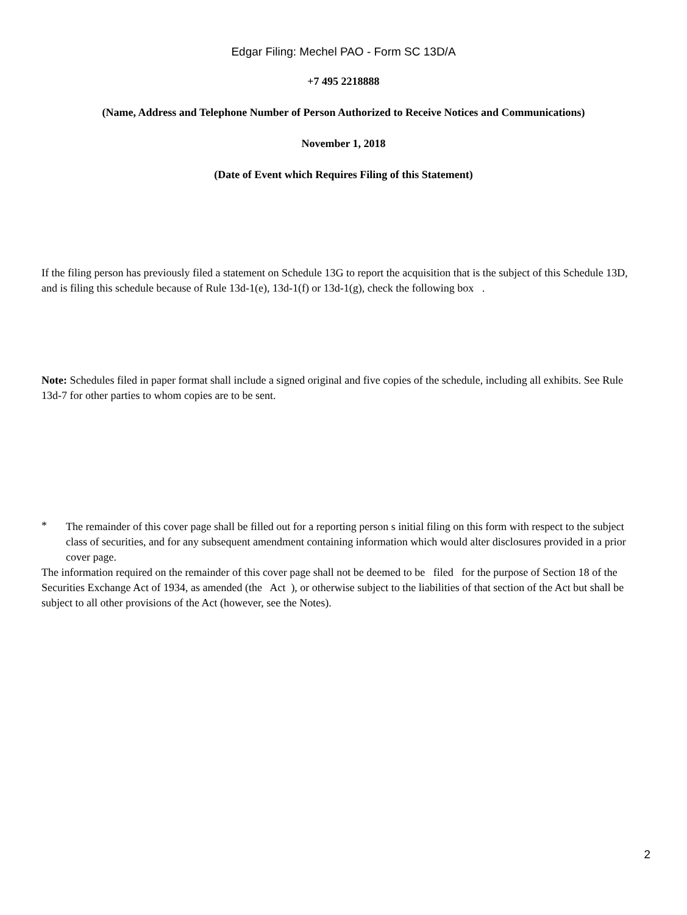Edgar Filing: Mechel PAO - Form SC 13D/A
+7 495 2218888
(Name, Address and Telephone Number of Person Authorized to Receive Notices and Communications)
November 1, 2018
(Date of Event which Requires Filing of this Statement)
If the filing person has previously filed a statement on Schedule 13G to report the acquisition that is the subject of this Schedule 13D, and is filing this schedule because of Rule 13d-1(e), 13d-1(f) or 13d-1(g), check the following box .
Note: Schedules filed in paper format shall include a signed original and five copies of the schedule, including all exhibits. See Rule 13d-7 for other parties to whom copies are to be sent.
*
The remainder of this cover page shall be filled out for a reporting person s initial filing on this form with respect to the subject class of securities, and for any subsequent amendment containing information which would alter disclosures provided in a prior cover page.
The information required on the remainder of this cover page shall not be deemed to be filed for the purpose of Section 18 of the Securities Exchange Act of 1934, as amended (the Act ), or otherwise subject to the liabilities of that section of the Act but shall be subject to all other provisions of the Act (however, see the Notes).
2